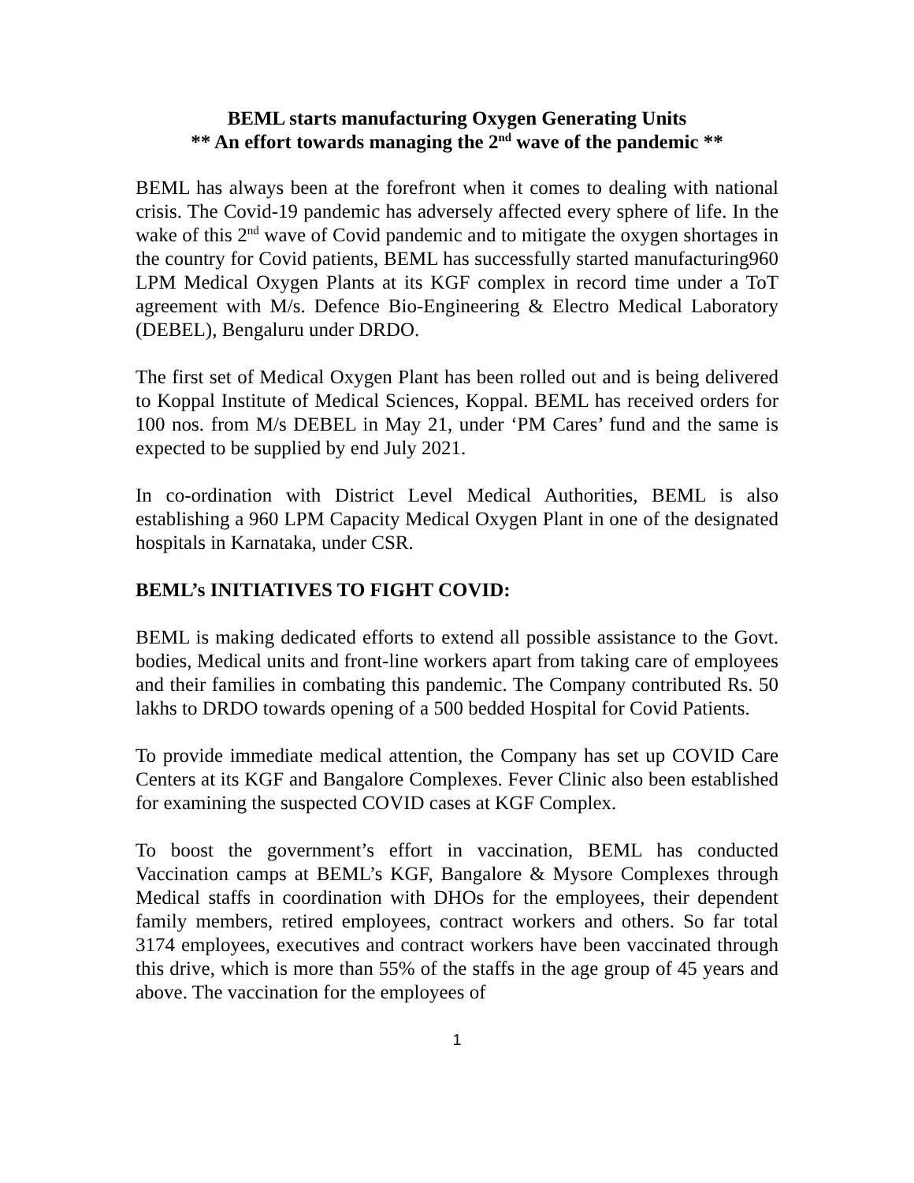BEML starts manufacturing Oxygen Generating Units
** An effort towards managing the 2<sup>nd</sup> wave of the pandemic **
BEML has always been at the forefront when it comes to dealing with national crisis. The Covid-19 pandemic has adversely affected every sphere of life. In the wake of this 2<sup>nd</sup> wave of Covid pandemic and to mitigate the oxygen shortages in the country for Covid patients, BEML has successfully started manufacturing960 LPM Medical Oxygen Plants at its KGF complex in record time under a ToT agreement with M/s. Defence Bio-Engineering & Electro Medical Laboratory (DEBEL), Bengaluru under DRDO.
The first set of Medical Oxygen Plant has been rolled out and is being delivered to Koppal Institute of Medical Sciences, Koppal. BEML has received orders for 100 nos. from M/s DEBEL in May 21, under ‘PM Cares’ fund and the same is expected to be supplied by end July 2021.
In co-ordination with District Level Medical Authorities, BEML is also establishing a 960 LPM Capacity Medical Oxygen Plant in one of the designated hospitals in Karnataka, under CSR.
BEML’s INITIATIVES TO FIGHT COVID:
BEML is making dedicated efforts to extend all possible assistance to the Govt. bodies, Medical units and front-line workers apart from taking care of employees and their families in combating this pandemic. The Company contributed Rs. 50 lakhs to DRDO towards opening of a 500 bedded Hospital for Covid Patients.
To provide immediate medical attention, the Company has set up COVID Care Centers at its KGF and Bangalore Complexes. Fever Clinic also been established for examining the suspected COVID cases at KGF Complex.
To boost the government’s effort in vaccination, BEML has conducted Vaccination camps at BEML’s KGF, Bangalore & Mysore Complexes through Medical staffs in coordination with DHOs for the employees, their dependent family members, retired employees, contract workers and others. So far total 3174 employees, executives and contract workers have been vaccinated through this drive, which is more than 55% of the staffs in the age group of 45 years and above. The vaccination for the employees of
1